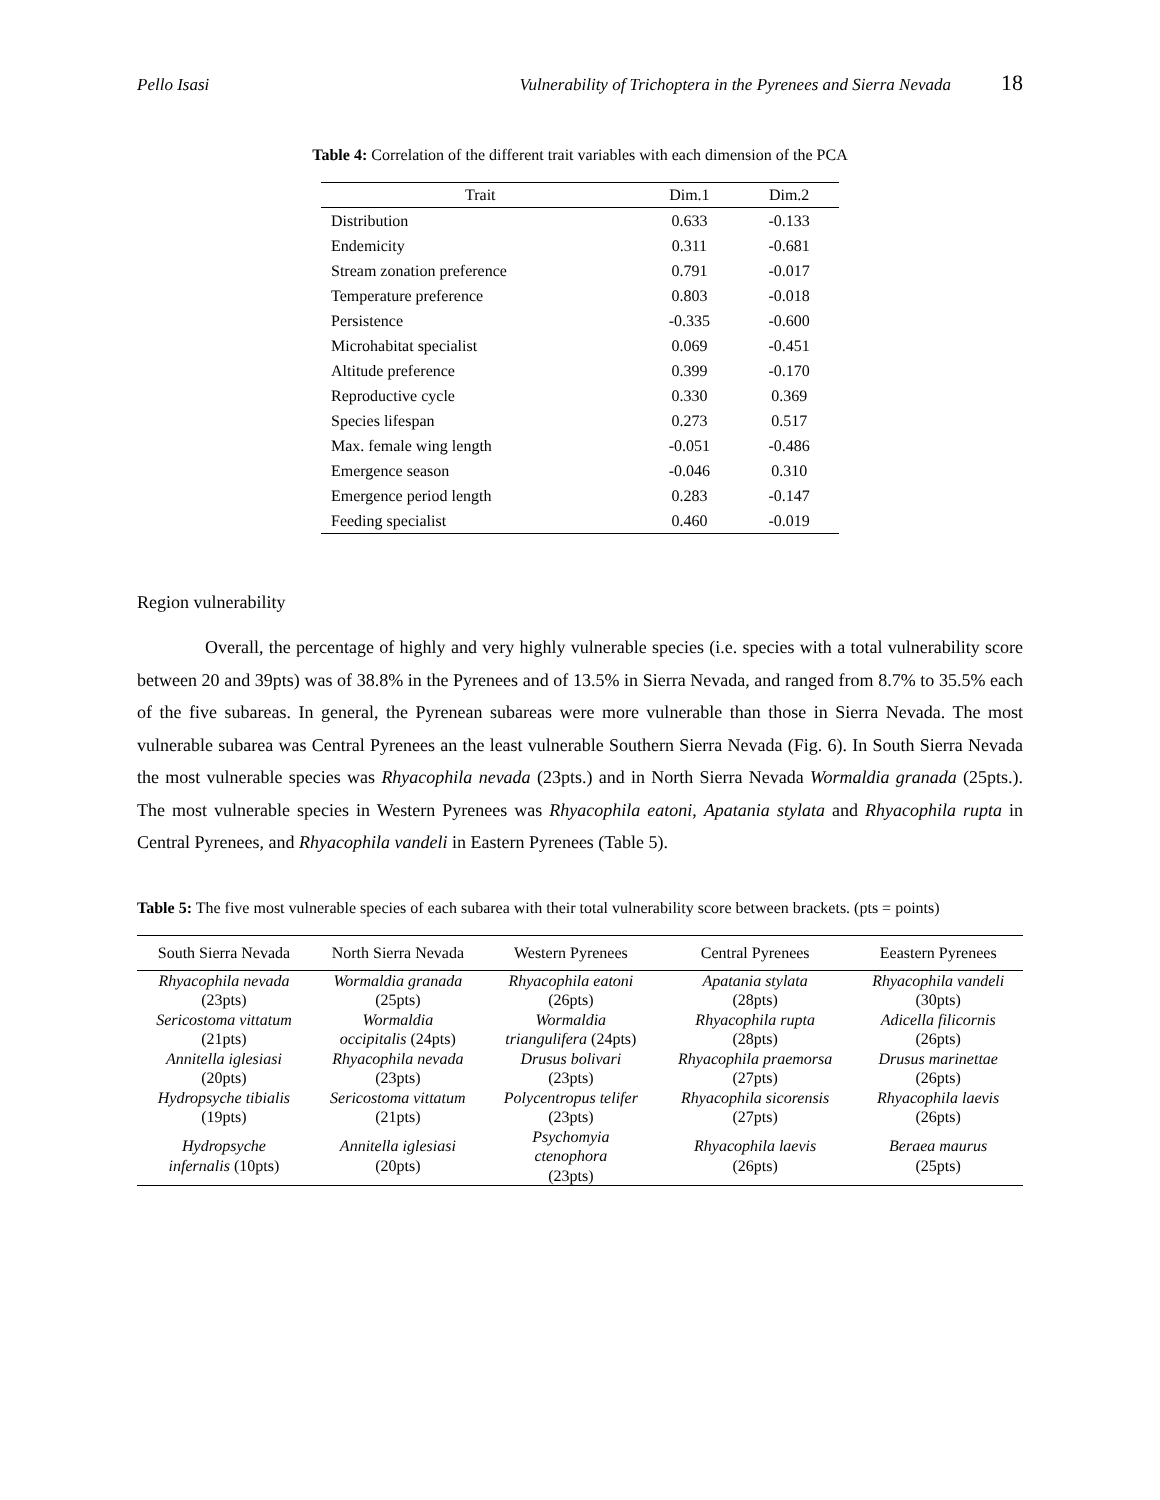Pello Isasi Vulnerability of Trichoptera in the Pyrenees and Sierra Nevada 18
Table 4: Correlation of the different trait variables with each dimension of the PCA
| Trait | Dim.1 | Dim.2 |
| --- | --- | --- |
| Distribution | 0.633 | -0.133 |
| Endemicity | 0.311 | -0.681 |
| Stream zonation preference | 0.791 | -0.017 |
| Temperature preference | 0.803 | -0.018 |
| Persistence | -0.335 | -0.600 |
| Microhabitat specialist | 0.069 | -0.451 |
| Altitude preference | 0.399 | -0.170 |
| Reproductive cycle | 0.330 | 0.369 |
| Species lifespan | 0.273 | 0.517 |
| Max. female wing length | -0.051 | -0.486 |
| Emergence season | -0.046 | 0.310 |
| Emergence period length | 0.283 | -0.147 |
| Feeding specialist | 0.460 | -0.019 |
Region vulnerability
Overall, the percentage of highly and very highly vulnerable species (i.e. species with a total vulnerability score between 20 and 39pts) was of 38.8% in the Pyrenees and of 13.5% in Sierra Nevada, and ranged from 8.7% to 35.5% each of the five subareas. In general, the Pyrenean subareas were more vulnerable than those in Sierra Nevada. The most vulnerable subarea was Central Pyrenees an the least vulnerable Southern Sierra Nevada (Fig. 6). In South Sierra Nevada the most vulnerable species was Rhyacophila nevada (23pts.) and in North Sierra Nevada Wormaldia granada (25pts.). The most vulnerable species in Western Pyrenees was Rhyacophila eatoni, Apatania stylata and Rhyacophila rupta in Central Pyrenees, and Rhyacophila vandeli in Eastern Pyrenees (Table 5).
Table 5: The five most vulnerable species of each subarea with their total vulnerability score between brackets. (pts = points)
| South Sierra Nevada | North Sierra Nevada | Western Pyrenees | Central Pyrenees | Eeastern Pyrenees |
| --- | --- | --- | --- | --- |
| Rhyacophila nevada (23pts) | Wormaldia granada (25pts) | Rhyacophila eatoni (26pts) | Apatania stylata (28pts) | Rhyacophila vandeli (30pts) |
| Sericostoma vittatum (21pts) | Wormaldia occipitalis (24pts) | Wormaldia triangulifera (24pts) | Rhyacophila rupta (28pts) | Adicella filicornis (26pts) |
| Annitella iglesiasi (20pts) | Rhyacophila nevada (23pts) | Drusus bolivari (23pts) | Rhyacophila praemorsa (27pts) | Drusus marinettae (26pts) |
| Hydropsyche tibialis (19pts) | Sericostoma vittatum (21pts) | Polycentropus telifer (23pts) | Rhyacophila sicorensis (27pts) | Rhyacophila laevis (26pts) |
| Hydropsyche infernalis (10pts) | Annitella iglesiasi (20pts) | Psychomyia ctenophora (23pts) | Rhyacophila laevis (26pts) | Beraea maurus (25pts) |